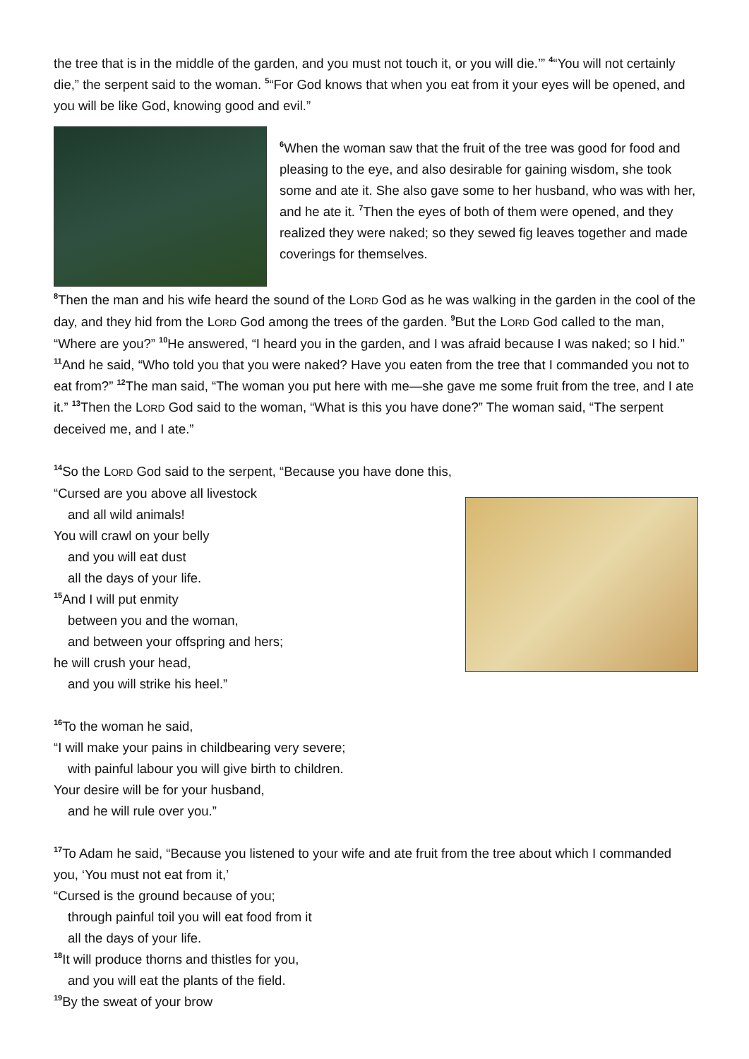the tree that is in the middle of the garden, and you must not touch it, or you will die.’” <sup>4</sup>“You will not certainly die,” the serpent said to the woman. <sup>5</sup>“For God knows that when you eat from it your eyes will be opened, and you will be like God, knowing good and evil.”
<sup>6</sup> When the woman saw that the fruit of the tree was good for food and pleasing to the eye, and also desirable for gaining wisdom, she took some and ate it. She also gave some to her husband, who was with her, and he ate it. <sup>7</sup>Then the eyes of both of them were opened, and they realized they were naked; so they sewed fig leaves together and made coverings for themselves.
<sup>8</sup> Then the man and his wife heard the sound of the LORD God as he was walking in the garden in the cool of the day, and they hid from the LORD God among the trees of the garden. <sup>9</sup>But the LORD God called to the man, “Where are you?” <sup>10</sup>He answered, “I heard you in the garden, and I was afraid because I was naked; so I hid.” <sup>11</sup>And he said, “Who told you that you were naked? Have you eaten from the tree that I commanded you not to eat from?” <sup>12</sup>The man said, “The woman you put here with me—she gave me some fruit from the tree, and I ate it.” <sup>13</sup>Then the LORD God said to the woman, “What is this you have done?” The woman said, “The serpent deceived me, and I ate.”
<sup>14</sup> So the LORD God said to the serpent, “Because you have done this,
“Cursed are you above all livestock
and all wild animals!
You will crawl on your belly
and you will eat dust
all the days of your life.
<sup>15</sup> And I will put enmity
between you and the woman,
and between your offspring and hers;
he will crush your head,
and you will strike his heel.”
<sup>16</sup> To the woman he said,
“I will make your pains in childbearing very severe;
with painful labour you will give birth to children.
Your desire will be for your husband,
and he will rule over you.”
<sup>17</sup> To Adam he said, “Because you listened to your wife and ate fruit from the tree about which I commanded you, ‘You must not eat from it,’
“Cursed is the ground because of you;
through painful toil you will eat food from it
all the days of your life.
<sup>18</sup> It will produce thorns and thistles for you,
and you will eat the plants of the field.
<sup>19</sup> By the sweat of your brow